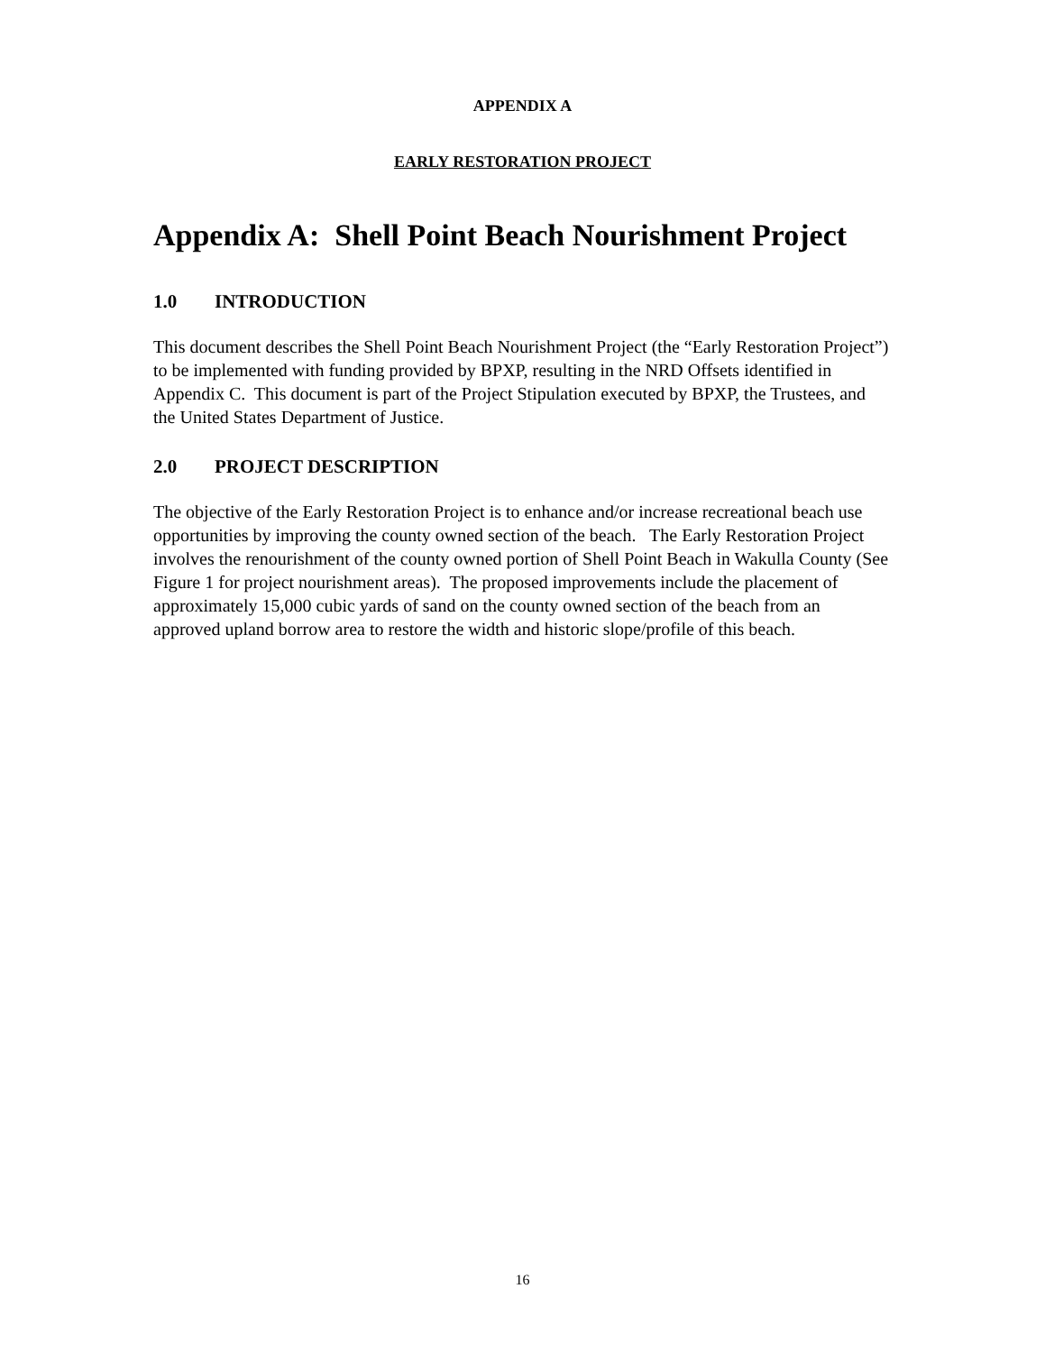APPENDIX A
EARLY RESTORATION PROJECT
Appendix A: Shell Point Beach Nourishment Project
1.0 INTRODUCTION
This document describes the Shell Point Beach Nourishment Project (the “Early Restoration Project”) to be implemented with funding provided by BPXP, resulting in the NRD Offsets identified in Appendix C. This document is part of the Project Stipulation executed by BPXP, the Trustees, and the United States Department of Justice.
2.0 PROJECT DESCRIPTION
The objective of the Early Restoration Project is to enhance and/or increase recreational beach use opportunities by improving the county owned section of the beach. The Early Restoration Project involves the renourishment of the county owned portion of Shell Point Beach in Wakulla County (See Figure 1 for project nourishment areas). The proposed improvements include the placement of approximately 15,000 cubic yards of sand on the county owned section of the beach from an approved upland borrow area to restore the width and historic slope/profile of this beach.
16